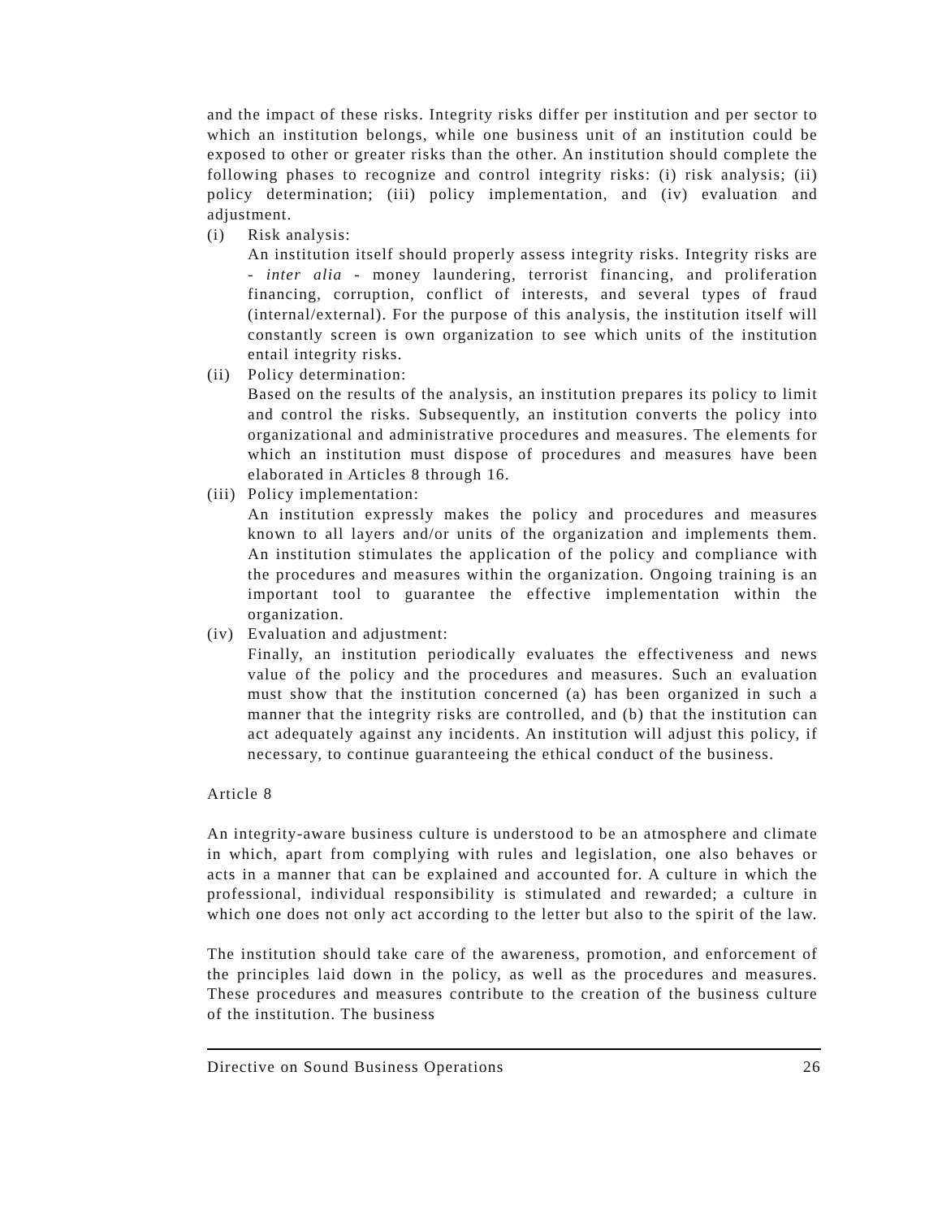and the impact of these risks. Integrity risks differ per institution and per sector to which an institution belongs, while one business unit of an institution could be exposed to other or greater risks than the other. An institution should complete the following phases to recognize and control integrity risks: (i) risk analysis; (ii) policy determination; (iii) policy implementation, and (iv) evaluation and adjustment.
(i) Risk analysis:
An institution itself should properly assess integrity risks. Integrity risks are - inter alia - money laundering, terrorist financing, and proliferation financing, corruption, conflict of interests, and several types of fraud (internal/external). For the purpose of this analysis, the institution itself will constantly screen is own organization to see which units of the institution entail integrity risks.
(ii)
Policy determination:
Based on the results of the analysis, an institution prepares its policy to limit and control the risks. Subsequently, an institution converts the policy into organizational and administrative procedures and measures. The elements for which an institution must dispose of procedures and measures have been elaborated in Articles 8 through 16.
(iii)
Policy implementation:
An institution expressly makes the policy and procedures and measures known to all layers and/or units of the organization and implements them. An institution stimulates the application of the policy and compliance with the procedures and measures within the organization. Ongoing training is an important tool to guarantee the effective implementation within the organization.
(iv)
Evaluation and adjustment:
Finally, an institution periodically evaluates the effectiveness and news value of the policy and the procedures and measures. Such an evaluation must show that the institution concerned (a) has been organized in such a manner that the integrity risks are controlled, and (b) that the institution can act adequately against any incidents. An institution will adjust this policy, if necessary, to continue guaranteeing the ethical conduct of the business.
Article 8
An integrity-aware business culture is understood to be an atmosphere and climate in which, apart from complying with rules and legislation, one also behaves or acts in a manner that can be explained and accounted for. A culture in which the professional, individual responsibility is stimulated and rewarded; a culture in which one does not only act according to the letter but also to the spirit of the law.
The institution should take care of the awareness, promotion, and enforcement of the principles laid down in the policy, as well as the procedures and measures. These procedures and measures contribute to the creation of the business culture of the institution. The business
Directive on Sound Business Operations 26